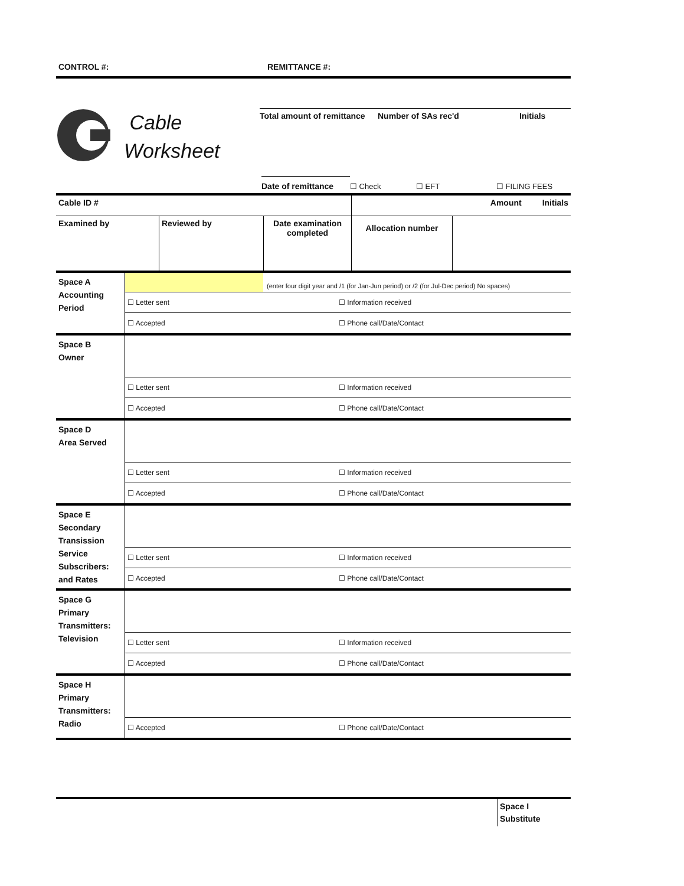CONTROL #: REMITTANCE #:
Cable
Worksheet
Total amount of remittance
Number of SAs rec'd Initials
Date of remittance
☐ Check
☐ EFT
☐ FILING FEES
| Cable ID # | | | Amount Initials |
| Examined by | Reviewed by | Date examination completed | Allocation number |
| Space A Accounting Period | (enter four digit year and /1 (for Jan-Jun period) or /2 (for Jul-Dec period) No spaces) | |
| | ☐ Letter sent | ☐ Information received |
| | ☐ Accepted | ☐ Phone call/Date/Contact |
| Space B Owner | | |
| | ☐ Letter sent | ☐ Information received |
| | ☐ Accepted | ☐ Phone call/Date/Contact |
| Space D Area Served | | |
| | ☐ Letter sent | ☐ Information received |
| | ☐ Accepted | ☐ Phone call/Date/Contact |
| Space E Secondary Transission Service Subscribers: and Rates | | |
| | ☐ Letter sent | ☐ Information received |
| | ☐ Accepted | ☐ Phone call/Date/Contact |
| Space G Primary Transmitters: Television | | |
| | ☐ Letter sent | ☐ Information received |
| | ☐ Accepted | ☐ Phone call/Date/Contact |
| Space H Primary Transmitters: Radio | | |
| | ☐ Accepted | ☐ Phone call/Date/Contact |
Space I
Substitute